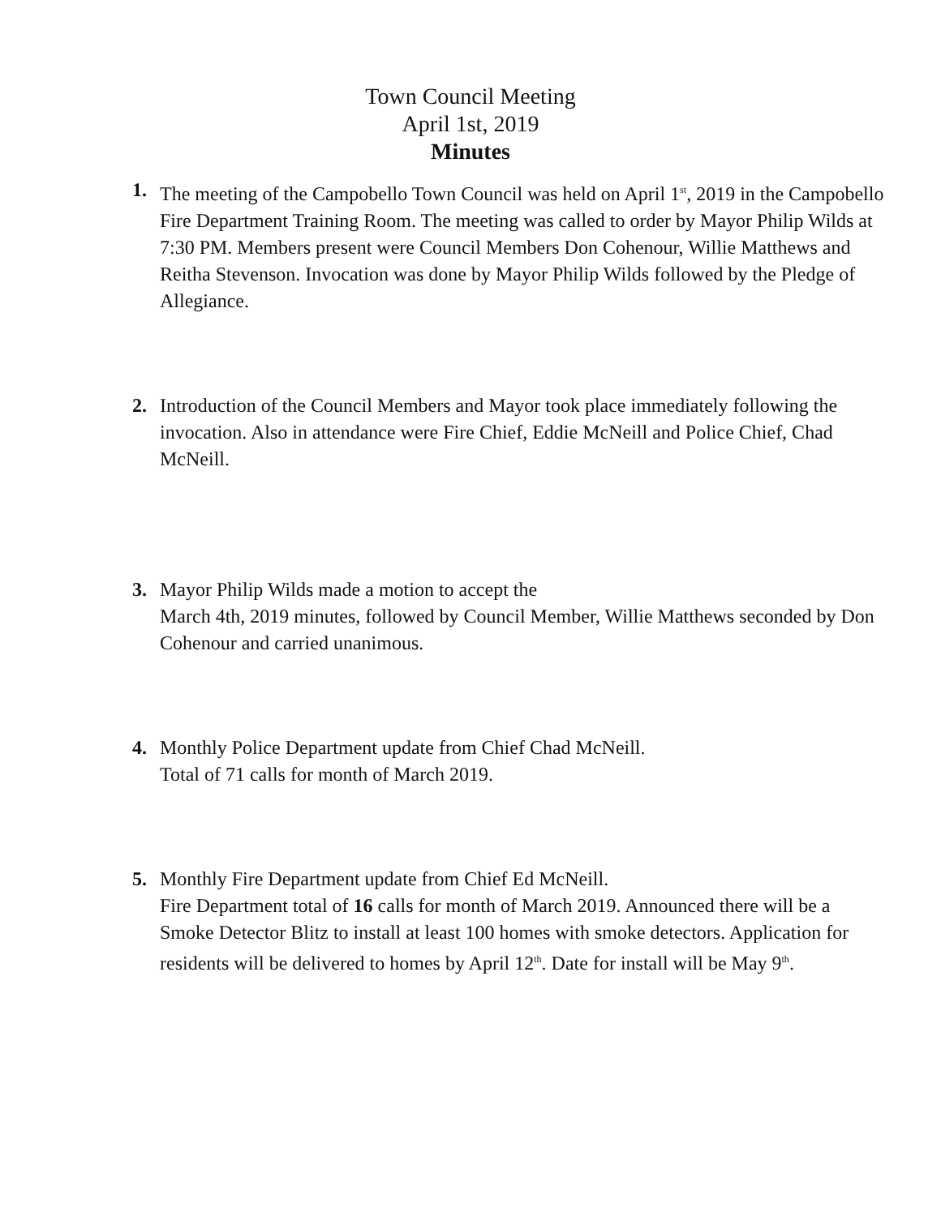Town Council Meeting
April 1st, 2019
Minutes
1. The meeting of the Campobello Town Council was held on April 1<sup>st</sup>, 2019 in the Campobello Fire Department Training Room. The meeting was called to order by Mayor Philip Wilds at 7:30 PM. Members present were Council Members Don Cohenour, Willie Matthews and Reitha Stevenson. Invocation was done by Mayor Philip Wilds followed by the Pledge of Allegiance.
2. Introduction of the Council Members and Mayor took place immediately following the invocation. Also in attendance were Fire Chief, Eddie McNeill and Police Chief, Chad McNeill.
3. Mayor Philip Wilds made a motion to accept the
March 4th, 2019 minutes, followed by Council Member, Willie Matthews seconded by Don Cohenour and carried unanimous.
4. Monthly Police Department update from Chief Chad McNeill.
Total of 71 calls for month of March 2019.
5. Monthly Fire Department update from Chief Ed McNeill.
Fire Department total of 16 calls for month of March 2019. Announced there will be a Smoke Detector Blitz to install at least 100 homes with smoke detectors. Application for residents will be delivered to homes by April 12<sup>th</sup>. Date for install will be May 9<sup>th</sup>.